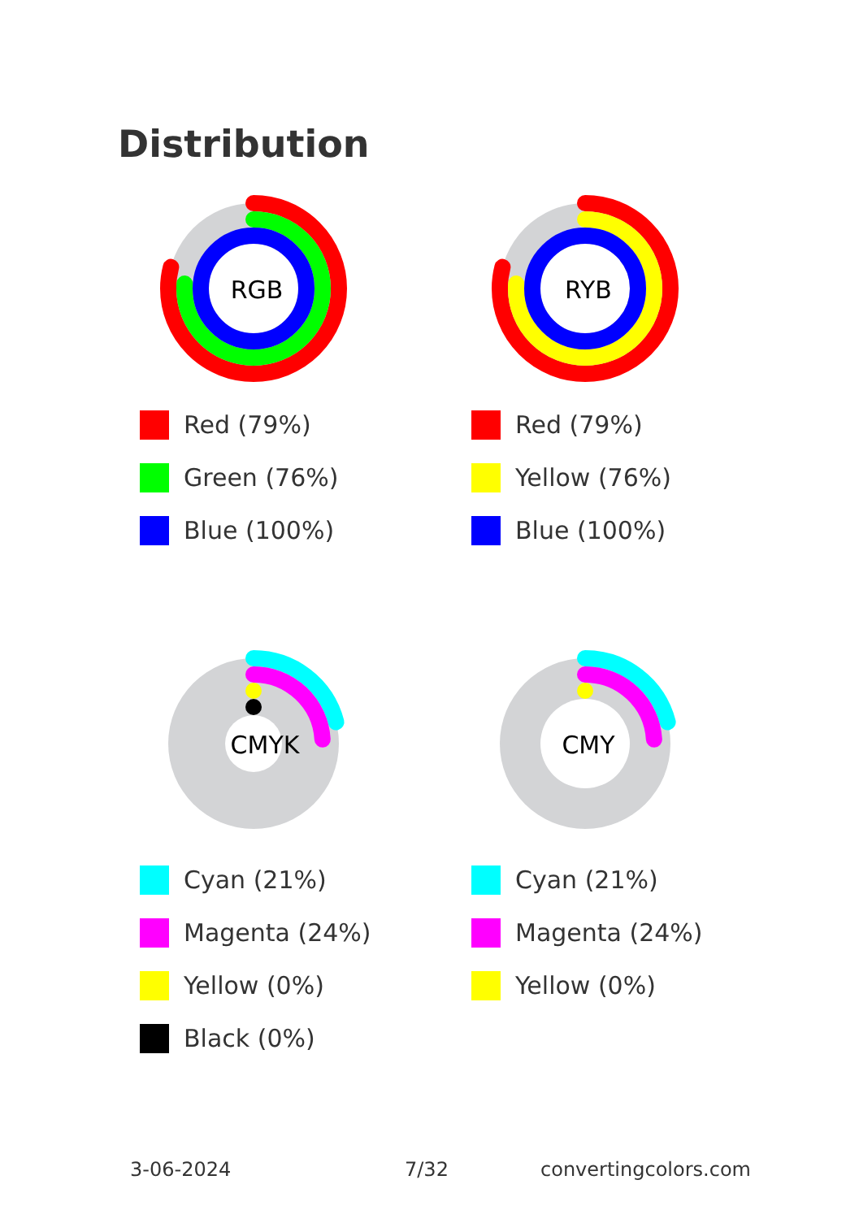Distribution
RGB
Red (79%)
Green (76%)
Blue (100%)
RYB
Red (79%)
Yellow (76%)
Blue (100%)
CMYK
Cyan (21%)
Magenta (24%)
Yellow (0%)
Black (0%)
CMY
Cyan (21%)
Magenta (24%)
Yellow (0%)
3-06-2024 7/32 convertingcolors.com